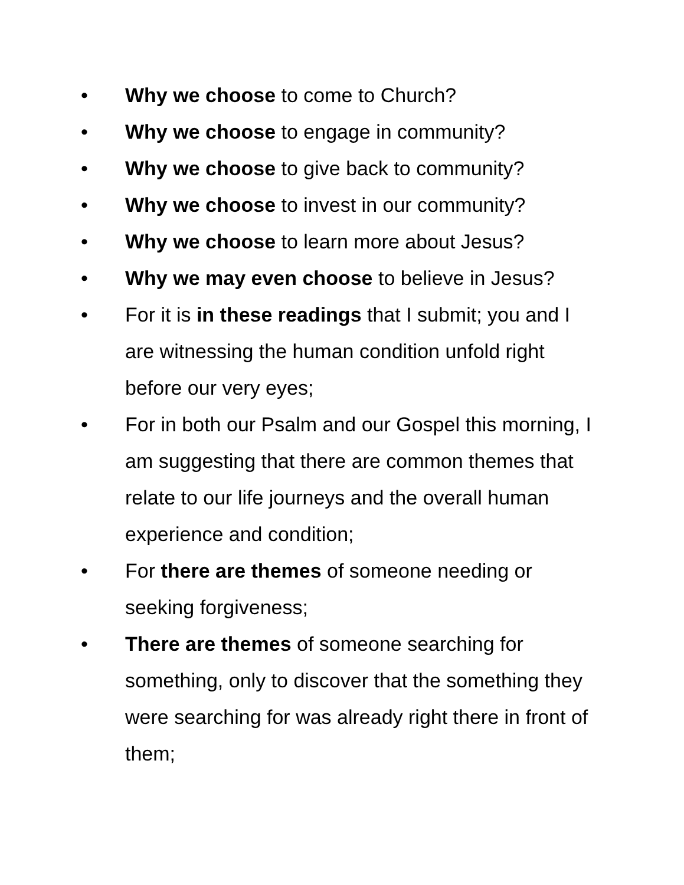• Why we choose to come to Church?
• Why we choose to engage in community?
• Why we choose to give back to community?
• Why we choose to invest in our community?
• Why we choose to learn more about Jesus?
• Why we may even choose to believe in Jesus?
• For it is in these readings that I submit; you and I are witnessing the human condition unfold right before our very eyes;
• For in both our Psalm and our Gospel this morning, I am suggesting that there are common themes that relate to our life journeys and the overall human experience and condition;
• For there are themes of someone needing or seeking forgiveness;
• There are themes of someone searching for something, only to discover that the something they were searching for was already right there in front of them;